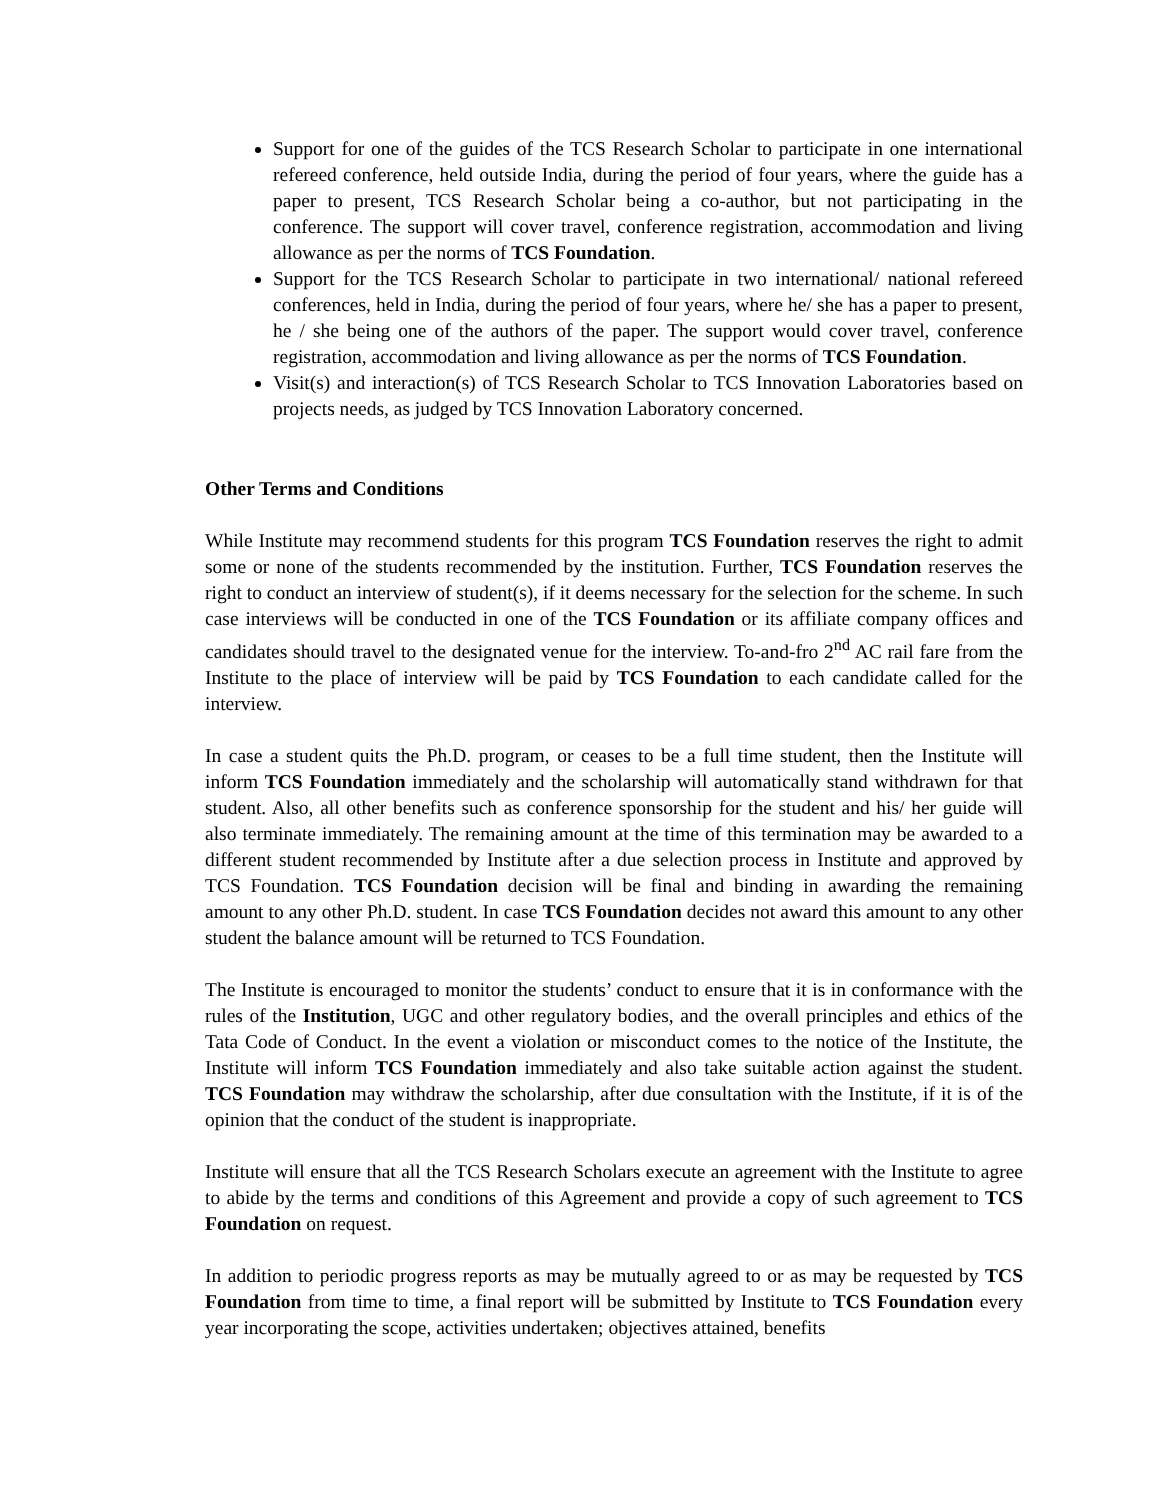Support for one of the guides of the TCS Research Scholar to participate in one international refereed conference, held outside India, during the period of four years, where the guide has a paper to present, TCS Research Scholar being a co-author, but not participating in the conference. The support will cover travel, conference registration, accommodation and living allowance as per the norms of TCS Foundation.
Support for the TCS Research Scholar to participate in two international/ national refereed conferences, held in India, during the period of four years, where he/ she has a paper to present, he / she being one of the authors of the paper. The support would cover travel, conference registration, accommodation and living allowance as per the norms of TCS Foundation.
Visit(s) and interaction(s) of TCS Research Scholar to TCS Innovation Laboratories based on projects needs, as judged by TCS Innovation Laboratory concerned.
Other Terms and Conditions
While Institute may recommend students for this program TCS Foundation reserves the right to admit some or none of the students recommended by the institution. Further, TCS Foundation reserves the right to conduct an interview of student(s), if it deems necessary for the selection for the scheme. In such case interviews will be conducted in one of the TCS Foundation or its affiliate company offices and candidates should travel to the designated venue for the interview. To-and-fro 2<sup>nd</sup> AC rail fare from the Institute to the place of interview will be paid by TCS Foundation to each candidate called for the interview.
In case a student quits the Ph.D. program, or ceases to be a full time student, then the Institute will inform TCS Foundation immediately and the scholarship will automatically stand withdrawn for that student. Also, all other benefits such as conference sponsorship for the student and his/ her guide will also terminate immediately. The remaining amount at the time of this termination may be awarded to a different student recommended by Institute after a due selection process in Institute and approved by TCS Foundation. TCS Foundation decision will be final and binding in awarding the remaining amount to any other Ph.D. student. In case TCS Foundation decides not award this amount to any other student the balance amount will be returned to TCS Foundation.
The Institute is encouraged to monitor the students’ conduct to ensure that it is in conformance with the rules of the Institution, UGC and other regulatory bodies, and the overall principles and ethics of the Tata Code of Conduct. In the event a violation or misconduct comes to the notice of the Institute, the Institute will inform TCS Foundation immediately and also take suitable action against the student. TCS Foundation may withdraw the scholarship, after due consultation with the Institute, if it is of the opinion that the conduct of the student is inappropriate.
Institute will ensure that all the TCS Research Scholars execute an agreement with the Institute to agree to abide by the terms and conditions of this Agreement and provide a copy of such agreement to TCS Foundation on request.
In addition to periodic progress reports as may be mutually agreed to or as may be requested by TCS Foundation from time to time, a final report will be submitted by Institute to TCS Foundation every year incorporating the scope, activities undertaken; objectives attained, benefits